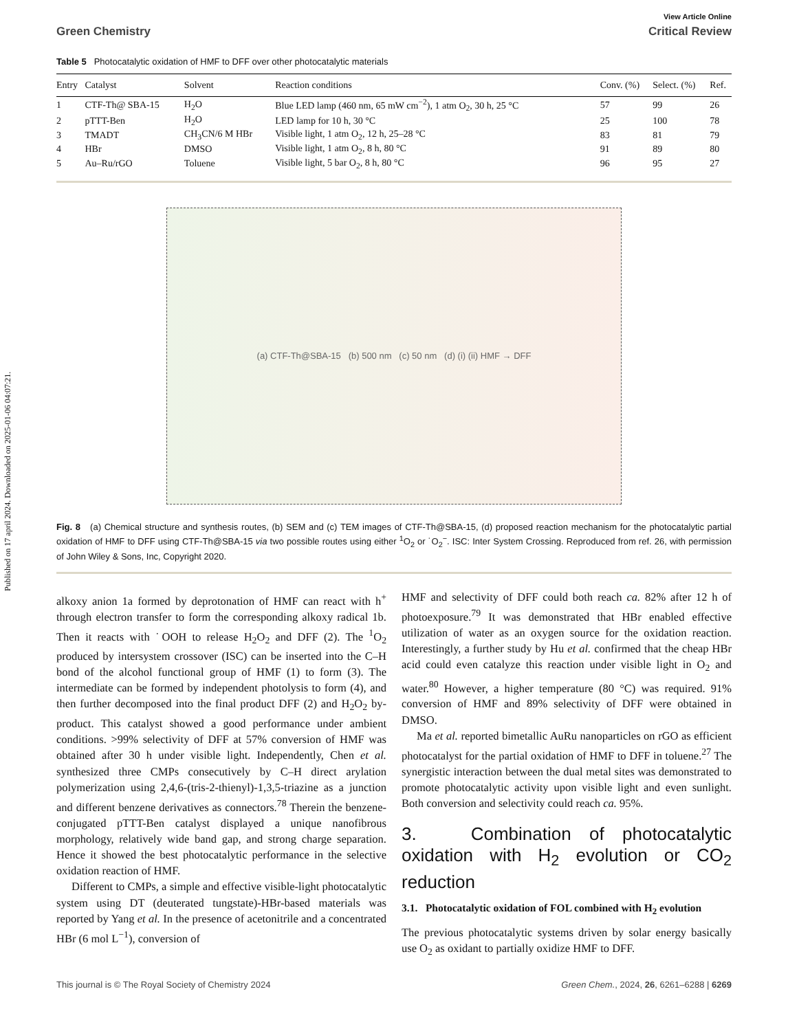Published on 17 april 2024. Downloaded on 2025-01-06 04:07:21.
View Article Online
Green Chemistry Critical Review
Table 5 Photocatalytic oxidation of HMF to DFF over other photocatalytic materials
| Entry | Catalyst | Solvent | Reaction conditions | Conv. (%) | Select. (%) | Ref. |
| --- | --- | --- | --- | --- | --- | --- |
| 1 | CTF-Th@ SBA-15 | H<sub>2</sub>O | Blue LED lamp (460 nm, 65 mW cm<sup>−2</sup>), 1 atm O<sub>2</sub>, 30 h, 25 °C | 57 | 99 | 26 |
| 2 | pTTT-Ben | H<sub>2</sub>O | LED lamp for 10 h, 30 °C | 25 | 100 | 78 |
| 3 | TMADT | CH<sub>3</sub>CN/6 M HBr | Visible light, 1 atm O<sub>2</sub>, 12 h, 25–28 °C | 83 | 81 | 79 |
| 4 | HBr | DMSO | Visible light, 1 atm O<sub>2</sub>, 8 h, 80 °C | 91 | 89 | 80 |
| 5 | Au–Ru/rGO | Toluene | Visible light, 5 bar O<sub>2</sub>, 8 h, 80 °C | 96 | 95 | 27 |
(a) CTF-Th@SBA-15 (b) 500 nm (c) 50 nm (d) (i) (ii) HMF → DFF
Fig. 8 (a) Chemical structure and synthesis routes, (b) SEM and (c) TEM images of CTF-Th@SBA-15, (d) proposed reaction mechanism for the photocatalytic partial oxidation of HMF to DFF using CTF-Th@SBA-15 via two possible routes using either <sup>1</sup>O<sub>2</sub> or ˙O<sub>2</sub><sup>−</sup>. ISC: Inter System Crossing. Reproduced from ref. 26, with permission of John Wiley & Sons, Inc, Copyright 2020.
alkoxy anion 1a formed by deprotonation of HMF can react with h<sup>+</sup> through electron transfer to form the corresponding alkoxy radical 1b. Then it reacts with ˙OOH to release H<sub>2</sub>O<sub>2</sub> and DFF (2). The <sup>1</sup>O<sub>2</sub> produced by intersystem crossover (ISC) can be inserted into the C–H bond of the alcohol functional group of HMF (1) to form (3). The intermediate can be formed by independent photolysis to form (4), and then further decomposed into the final product DFF (2) and H<sub>2</sub>O<sub>2</sub> by-product. This catalyst showed a good performance under ambient conditions. >99% selectivity of DFF at 57% conversion of HMF was obtained after 30 h under visible light. Independently, Chen et al. synthesized three CMPs consecutively by C–H direct arylation polymerization using 2,4,6-(tris-2-thienyl)-1,3,5-triazine as a junction and different benzene derivatives as connectors.<sup>78</sup> Therein the benzene-conjugated pTTT-Ben catalyst displayed a unique nanofibrous morphology, relatively wide band gap, and strong charge separation. Hence it showed the best photocatalytic performance in the selective oxidation reaction of HMF.
Different to CMPs, a simple and effective visible-light photocatalytic system using DT (deuterated tungstate)-HBr-based materials was reported by Yang et al. In the presence of acetonitrile and a concentrated HBr (6 mol L<sup>−1</sup>), conversion of
HMF and selectivity of DFF could both reach ca. 82% after 12 h of photoexposure.<sup>79</sup> It was demonstrated that HBr enabled effective utilization of water as an oxygen source for the oxidation reaction. Interestingly, a further study by Hu et al. confirmed that the cheap HBr acid could even catalyze this reaction under visible light in O<sub>2</sub> and water.<sup>80</sup> However, a higher temperature (80 °C) was required. 91% conversion of HMF and 89% selectivity of DFF were obtained in DMSO.
Ma et al. reported bimetallic AuRu nanoparticles on rGO as efficient photocatalyst for the partial oxidation of HMF to DFF in toluene.<sup>27</sup> The synergistic interaction between the dual metal sites was demonstrated to promote photocatalytic activity upon visible light and even sunlight. Both conversion and selectivity could reach ca. 95%.
3. Combination of photocatalytic oxidation with H<sub>2</sub> evolution or CO<sub>2</sub> reduction
3.1. Photocatalytic oxidation of FOL combined with H<sub>2</sub> evolution
The previous photocatalytic systems driven by solar energy basically use O<sub>2</sub> as oxidant to partially oxidize HMF to DFF.
This journal is © The Royal Society of Chemistry 2024 Green Chem., 2024, 26, 6261–6288 | 6269